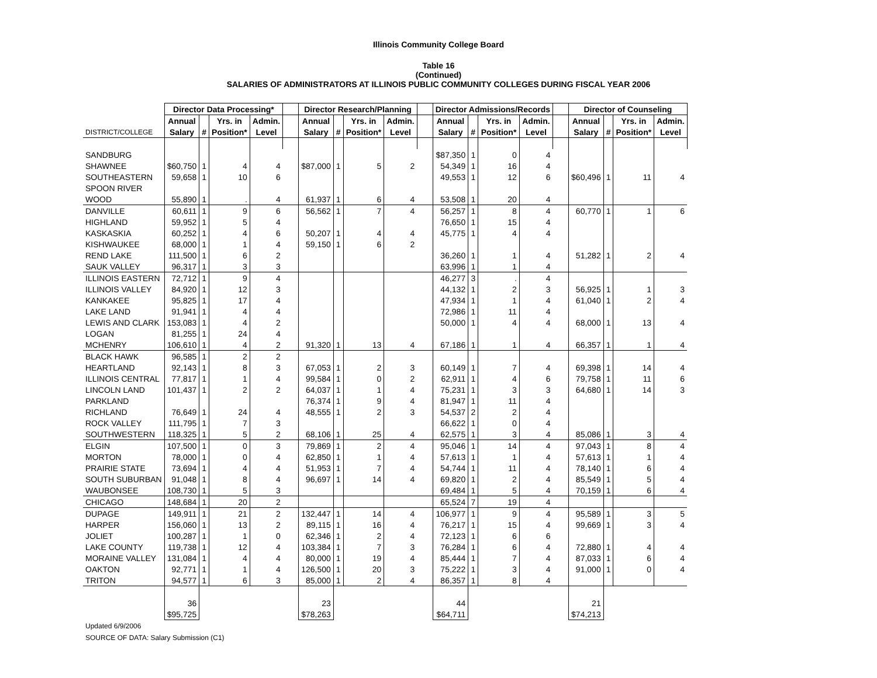Illinois Community College Board
Table 16
(Continued)
SALARIES OF ADMINISTRATORS AT ILLINOIS PUBLIC COMMUNITY COLLEGES DURING FISCAL YEAR 2006
| | Director Data Processing* | | | | | Director Research/Planning | | | | | Director Admissions/Records | | | | | Director of Counseling | | | |
| --- | --- | --- | --- | --- | --- | --- | --- | --- | --- | --- | --- | --- | --- | --- | --- | --- | --- | --- | --- |
| | Annual | | Yrs. in | Admin. | | Annual | | Yrs. in | Admin. | | Annual | | Yrs. in | Admin. | | Annual | | Yrs. in | Admin. |
| DISTRICT/COLLEGE | Salary | # | Position* | Level | | Salary | # | Position* | Level | | Salary | # | Position* | Level | | Salary | # | Position* | Level |
| SANDBURG | | | | | | | | | | | $87,350 | 1 | 0 | 4 | | | | | |
| SHAWNEE | $60,750 | 1 | 4 | 4 | | $87,000 | 1 | 5 | 2 | | 54,349 | 1 | 16 | 4 | | | | | |
| SOUTHEASTERN | 59,658 | 1 | 10 | 6 | | | | | | | 49,553 | 1 | 12 | 6 | | $60,496 | 1 | 11 | 4 |
| SPOON RIVER | | | | | | | | | | | | | | | | | | | |
| WOOD | 55,890 | 1 | . | 4 | | 61,937 | 1 | 6 | 4 | | 53,508 | 1 | 20 | 4 | | | | | |
| DANVILLE | 60,611 | 1 | 9 | 6 | | 56,562 | 1 | 7 | 4 | | 56,257 | 1 | 8 | 4 | | 60,770 | 1 | 1 | 6 |
| HIGHLAND | 59,952 | 1 | 5 | 4 | | | | | | | 76,650 | 1 | 15 | 4 | | | | | |
| KASKASKIA | 60,252 | 1 | 4 | 6 | | 50,207 | 1 | 4 | 4 | | 45,775 | 1 | 4 | 4 | | | | | |
| KISHWAUKEE | 68,000 | 1 | 1 | 4 | | 59,150 | 1 | 6 | 2 | | | | | | | | | | |
| REND LAKE | 111,500 | 1 | 6 | 2 | | | | | | | 36,260 | 1 | 1 | 4 | | 51,282 | 1 | 2 | 4 |
| SAUK VALLEY | 96,317 | 1 | 3 | 3 | | | | | | | 63,996 | 1 | 1 | 4 | | | | | |
| ILLINOIS EASTERN | 72,712 | 1 | 9 | 4 | | | | | | | 46,277 | 3 | . | 4 | | | | | |
| ILLINOIS VALLEY | 84,920 | 1 | 12 | 3 | | | | | | | 44,132 | 1 | 2 | 3 | | 56,925 | 1 | 1 | 3 |
| KANKAKEE | 95,825 | 1 | 17 | 4 | | | | | | | 47,934 | 1 | 1 | 4 | | 61,040 | 1 | 2 | 4 |
| LAKE LAND | 91,941 | 1 | 4 | 4 | | | | | | | 72,986 | 1 | 11 | 4 | | | | | |
| LEWIS AND CLARK | 153,083 | 1 | 4 | 2 | | | | | | | 50,000 | 1 | 4 | 4 | | 68,000 | 1 | 13 | 4 |
| LOGAN | 81,255 | 1 | 24 | 4 | | | | | | | | | | | | | | | |
| MCHENRY | 106,610 | 1 | 4 | 2 | | 91,320 | 1 | 13 | 4 | | 67,186 | 1 | 1 | 4 | | 66,357 | 1 | 1 | 4 |
| BLACK HAWK | 96,585 | 1 | 2 | 2 | | | | | | | | | | | | | | | |
| HEARTLAND | 92,143 | 1 | 8 | 3 | | 67,053 | 1 | 2 | 3 | | 60,149 | 1 | 7 | 4 | | 69,398 | 1 | 14 | 4 |
| ILLINOIS CENTRAL | 77,817 | 1 | 1 | 4 | | 99,584 | 1 | 0 | 2 | | 62,911 | 1 | 4 | 6 | | 79,758 | 1 | 11 | 6 |
| LINCOLN LAND | 101,437 | 1 | 2 | 2 | | 64,037 | 1 | 1 | 4 | | 75,231 | 1 | 3 | 3 | | 64,680 | 1 | 14 | 3 |
| PARKLAND | | | | | | 76,374 | 1 | 9 | 4 | | 81,947 | 1 | 11 | 4 | | | | | |
| RICHLAND | 76,649 | 1 | 24 | 4 | | 48,555 | 1 | 2 | 3 | | 54,537 | 2 | 2 | 4 | | | | | |
| ROCK VALLEY | 111,795 | 1 | 7 | 3 | | | | | | | 66,622 | 1 | 0 | 4 | | | | | |
| SOUTHWESTERN | 118,325 | 1 | 5 | 2 | | 68,106 | 1 | 25 | 4 | | 62,575 | 1 | 3 | 4 | | 85,086 | 1 | 3 | 4 |
| ELGIN | 107,500 | 1 | 0 | 3 | | 79,869 | 1 | 2 | 4 | | 95,046 | 1 | 14 | 4 | | 97,043 | 1 | 8 | 4 |
| MORTON | 78,000 | 1 | 0 | 4 | | 62,850 | 1 | 1 | 4 | | 57,613 | 1 | 1 | 4 | | 57,613 | 1 | 1 | 4 |
| PRAIRIE STATE | 73,694 | 1 | 4 | 4 | | 51,953 | 1 | 7 | 4 | | 54,744 | 1 | 11 | 4 | | 78,140 | 1 | 6 | 4 |
| SOUTH SUBURBAN | 91,048 | 1 | 8 | 4 | | 96,697 | 1 | 14 | 4 | | 69,820 | 1 | 2 | 4 | | 85,549 | 1 | 5 | 4 |
| WAUBONSEE | 108,730 | 1 | 5 | 3 | | | | | | | 69,484 | 1 | 5 | 4 | | 70,159 | 1 | 6 | 4 |
| CHICAGO | 148,684 | 1 | 20 | 2 | | | | | | | 65,524 | 7 | 19 | 4 | | | | | |
| DUPAGE | 149,911 | 1 | 21 | 2 | | 132,447 | 1 | 14 | 4 | | 106,977 | 1 | 9 | 4 | | 95,589 | 1 | 3 | 5 |
| HARPER | 156,060 | 1 | 13 | 2 | | 89,115 | 1 | 16 | 4 | | 76,217 | 1 | 15 | 4 | | 99,669 | 1 | 3 | 4 |
| JOLIET | 100,287 | 1 | 1 | 0 | | 62,346 | 1 | 2 | 4 | | 72,123 | 1 | 6 | 6 | | | | | |
| LAKE COUNTY | 119,738 | 1 | 12 | 4 | | 103,384 | 1 | 7 | 3 | | 76,284 | 1 | 6 | 4 | | 72,880 | 1 | 4 | 4 |
| MORAINE VALLEY | 131,084 | 1 | 4 | 4 | | 80,000 | 1 | 19 | 4 | | 85,444 | 1 | 7 | 4 | | 87,033 | 1 | 6 | 4 |
| OAKTON | 92,771 | 1 | 1 | 4 | | 126,500 | 1 | 20 | 3 | | 75,222 | 1 | 3 | 4 | | 91,000 | 1 | 0 | 4 |
| TRITON | 94,577 | 1 | 6 | 3 | | 85,000 | 1 | 2 | 4 | | 86,357 | 1 | 8 | 4 | | | | | |
| | 36 | | | | | 23 | | | | | 44 | | | | | 21 | | | |
| | $95,725 | | | | | $78,263 | | | | | $64,711 | | | | | $74,213 | | | |
Updated 6/9/2006
SOURCE OF DATA: Salary Submission (C1)